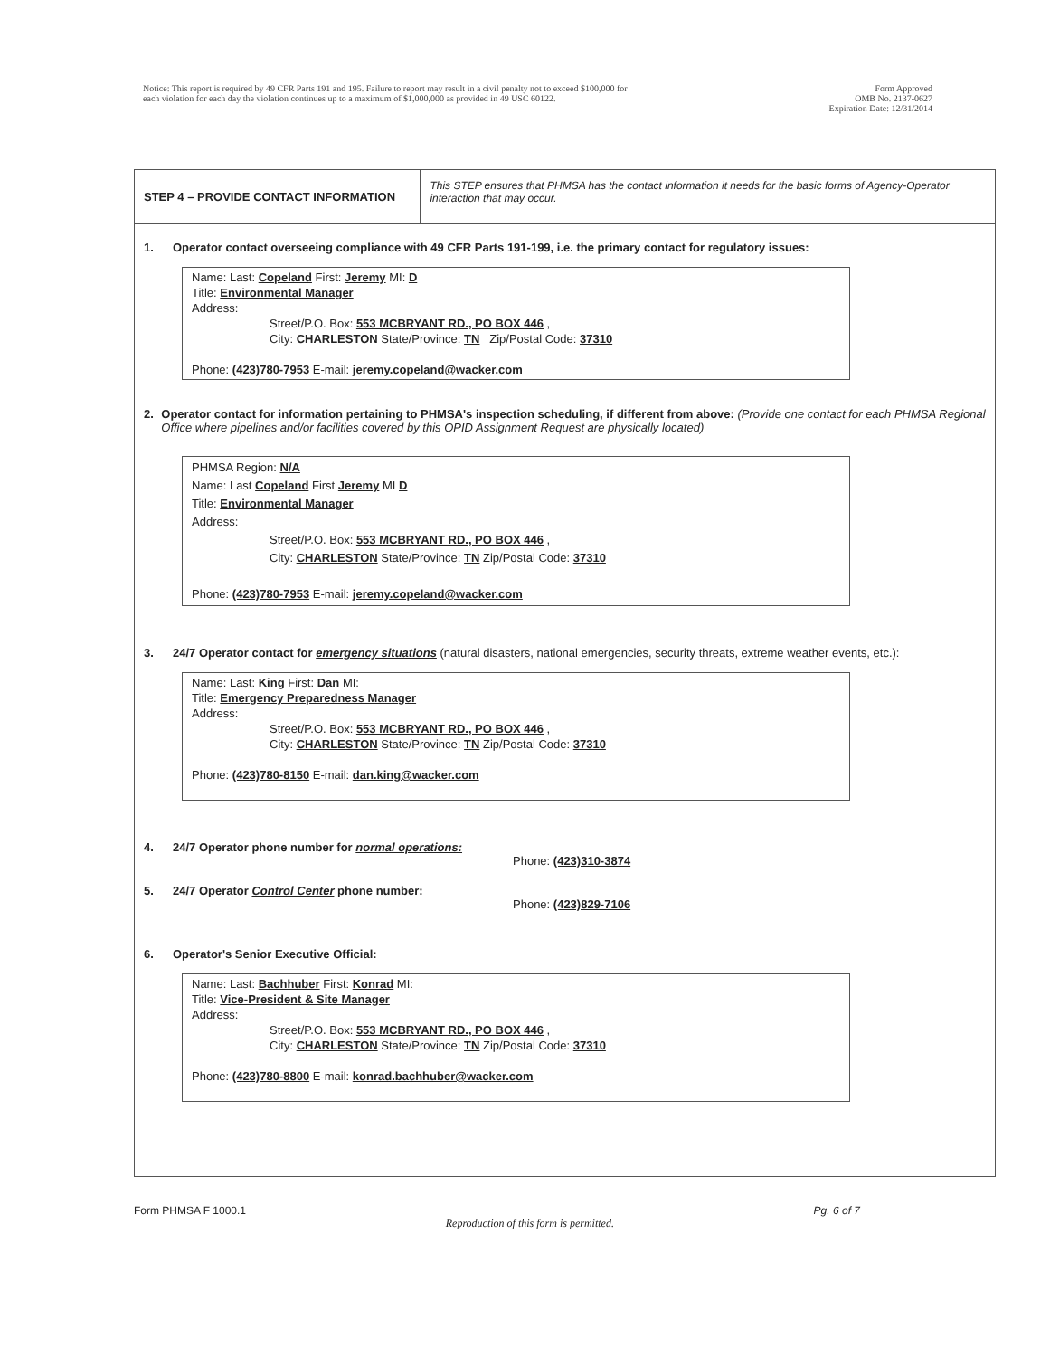Notice: This report is required by 49 CFR Parts 191 and 195. Failure to report may result in a civil penalty not to exceed $100,000 for
each violation for each day the violation continues up to a maximum of $1,000,000 as provided in 49 USC 60122.
Form Approved
OMB No. 2137-0627
Expiration Date: 12/31/2014
STEP 4 – PROVIDE CONTACT INFORMATION
This STEP ensures that PHMSA has the contact information it needs for the basic forms of Agency-Operator interaction that may occur.
1. Operator contact overseeing compliance with 49 CFR Parts 191-199, i.e. the primary contact for regulatory issues:
Name: Last: Copeland First: Jeremy MI: D
Title: Environmental Manager
Address:
Street/P.O. Box: 553 MCBRYANT RD., PO BOX 446 ,
City: CHARLESTON State/Province: TN Zip/Postal Code: 37310
Phone: (423)780-7953 E-mail: jeremy.copeland@wacker.com
2. Operator contact for information pertaining to PHMSA's inspection scheduling, if different from above: (Provide one contact for each PHMSA Regional Office where pipelines and/or facilities covered by this OPID Assignment Request are physically located)
PHMSA Region: N/A
Name: Last Copeland First Jeremy MI D
Title: Environmental Manager
Address:
Street/P.O. Box: 553 MCBRYANT RD., PO BOX 446 ,
City: CHARLESTON State/Province: TN Zip/Postal Code: 37310
Phone: (423)780-7953 E-mail: jeremy.copeland@wacker.com
3. 24/7 Operator contact for emergency situations (natural disasters, national emergencies, security threats, extreme weather events, etc.):
Name: Last: King First: Dan MI:
Title: Emergency Preparedness Manager
Address:
Street/P.O. Box: 553 MCBRYANT RD., PO BOX 446 ,
City: CHARLESTON State/Province: TN Zip/Postal Code: 37310
Phone: (423)780-8150 E-mail: dan.king@wacker.com
4. 24/7 Operator phone number for normal operations:
Phone: (423)310-3874
5. 24/7 Operator Control Center phone number:
Phone: (423)829-7106
6. Operator's Senior Executive Official:
Name: Last: Bachhuber First: Konrad MI:
Title: Vice-President & Site Manager
Address:
Street/P.O. Box: 553 MCBRYANT RD., PO BOX 446 ,
City: CHARLESTON State/Province: TN Zip/Postal Code: 37310
Phone: (423)780-8800 E-mail: konrad.bachhuber@wacker.com
Form PHMSA F 1000.1 Reproduction of this form is permitted. Pg. 6 of 7